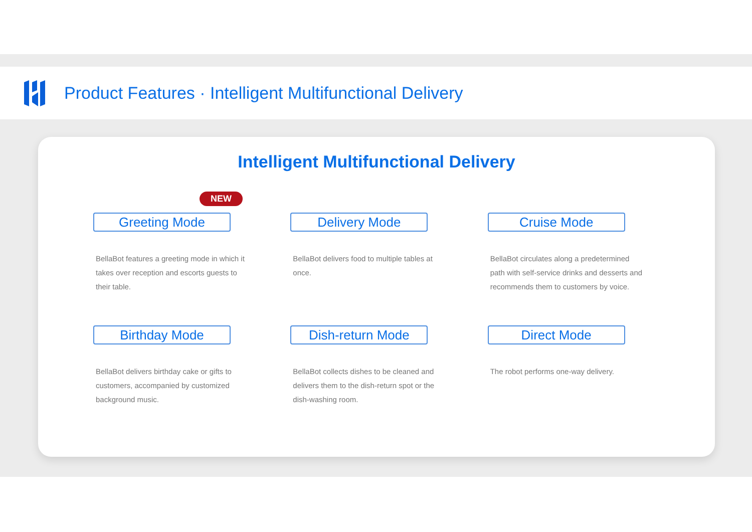Product Features · Intelligent Multifunctional Delivery
Intelligent Multifunctional Delivery
NEW
Greeting Mode
BellaBot features a greeting mode in which it takes over reception and escorts guests to their table.
Delivery Mode
BellaBot delivers food to multiple tables at once.
Cruise Mode
BellaBot circulates along a predetermined path with self-service drinks and desserts and recommends them to customers by voice.
Birthday Mode
BellaBot delivers birthday cake or gifts to customers, accompanied by customized background music.
Dish-return Mode
BellaBot collects dishes to be cleaned and delivers them to the dish-return spot or the dish-washing room.
Direct Mode
The robot performs one-way delivery.